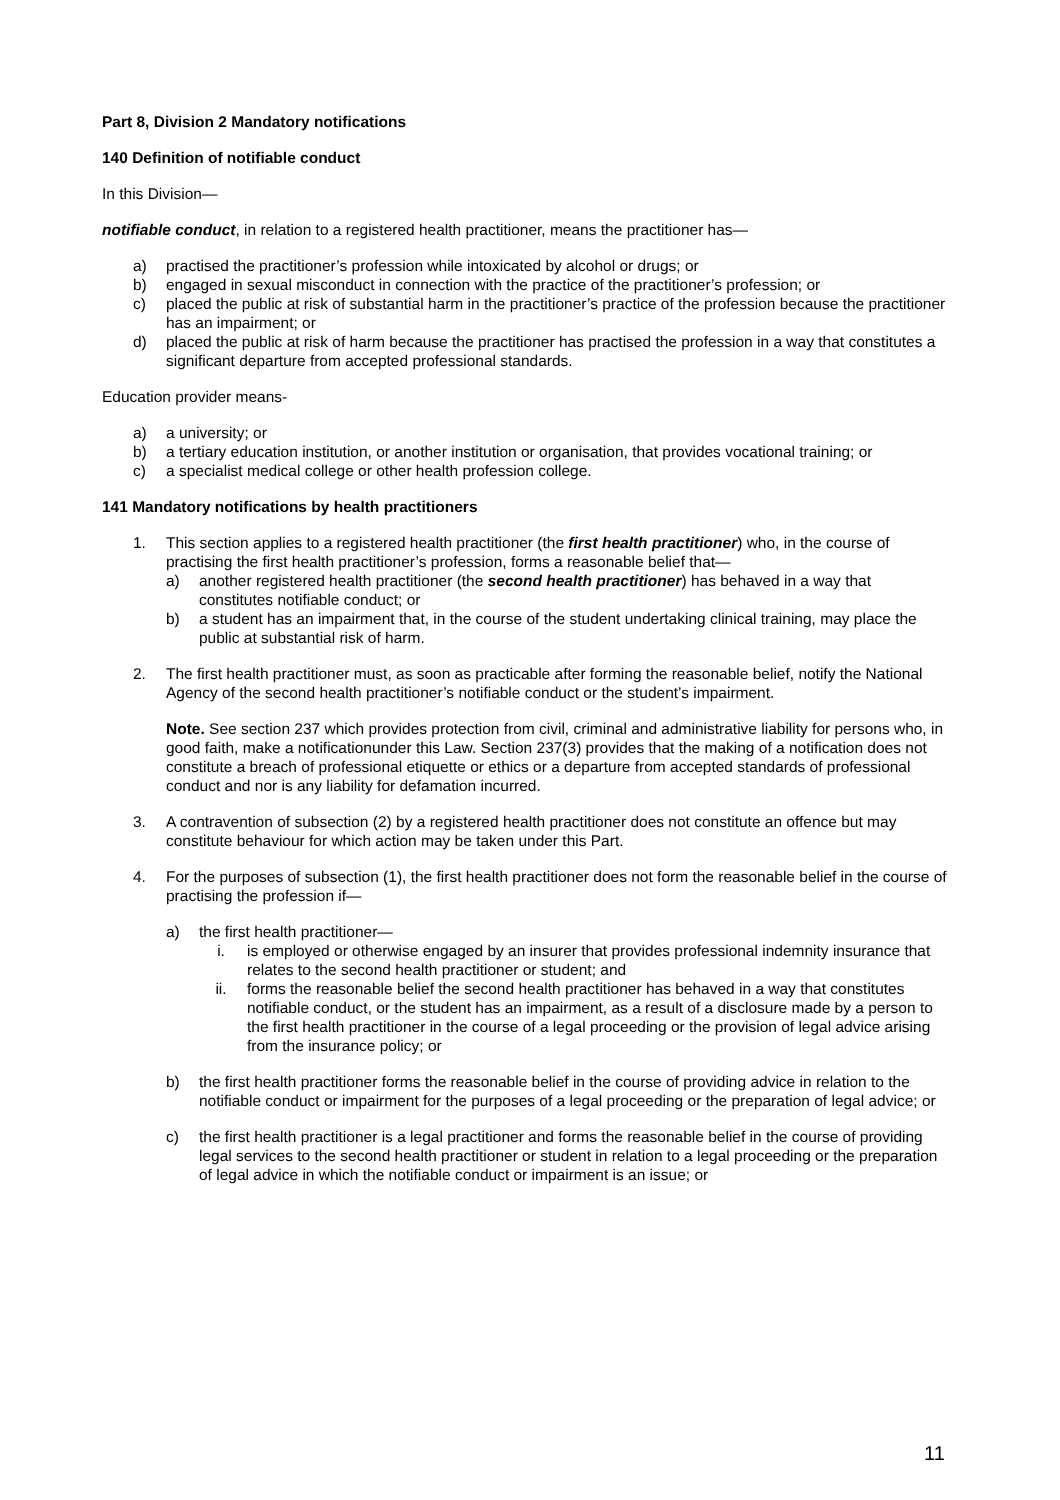Part 8, Division 2 Mandatory notifications
140 Definition of notifiable conduct
In this Division—
notifiable conduct, in relation to a registered health practitioner, means the practitioner has—
a) practised the practitioner’s profession while intoxicated by alcohol or drugs; or
b) engaged in sexual misconduct in connection with the practice of the practitioner’s profession; or
c) placed the public at risk of substantial harm in the practitioner’s practice of the profession because the practitioner has an impairment; or
d) placed the public at risk of harm because the practitioner has practised the profession in a way that constitutes a significant departure from accepted professional standards.
Education provider means-
a) a university; or
b) a tertiary education institution, or another institution or organisation, that provides vocational training; or
c) a specialist medical college or other health profession college.
141 Mandatory notifications by health practitioners
1. This section applies to a registered health practitioner (the first health practitioner) who, in the course of practising the first health practitioner’s profession, forms a reasonable belief that—
a) another registered health practitioner (the second health practitioner) has behaved in a way that constitutes notifiable conduct; or
b) a student has an impairment that, in the course of the student undertaking clinical training, may place the public at substantial risk of harm.
2. The first health practitioner must, as soon as practicable after forming the reasonable belief, notify the National Agency of the second health practitioner’s notifiable conduct or the student’s impairment.
Note. See section 237 which provides protection from civil, criminal and administrative liability for persons who, in good faith, make a notificationunder this Law. Section 237(3) provides that the making of a notification does not constitute a breach of professional etiquette or ethics or a departure from accepted standards of professional conduct and nor is any liability for defamation incurred.
3. A contravention of subsection (2) by a registered health practitioner does not constitute an offence but may constitute behaviour for which action may be taken under this Part.
4. For the purposes of subsection (1), the first health practitioner does not form the reasonable belief in the course of practising the profession if—
a) the first health practitioner—
i. is employed or otherwise engaged by an insurer that provides professional indemnity insurance that relates to the second health practitioner or student; and
ii. forms the reasonable belief the second health practitioner has behaved in a way that constitutes notifiable conduct, or the student has an impairment, as a result of a disclosure made by a person to the first health practitioner in the course of a legal proceeding or the provision of legal advice arising from the insurance policy; or
b) the first health practitioner forms the reasonable belief in the course of providing advice in relation to the notifiable conduct or impairment for the purposes of a legal proceeding or the preparation of legal advice; or
c) the first health practitioner is a legal practitioner and forms the reasonable belief in the course of providing legal services to the second health practitioner or student in relation to a legal proceeding or the preparation of legal advice in which the notifiable conduct or impairment is an issue; or
11